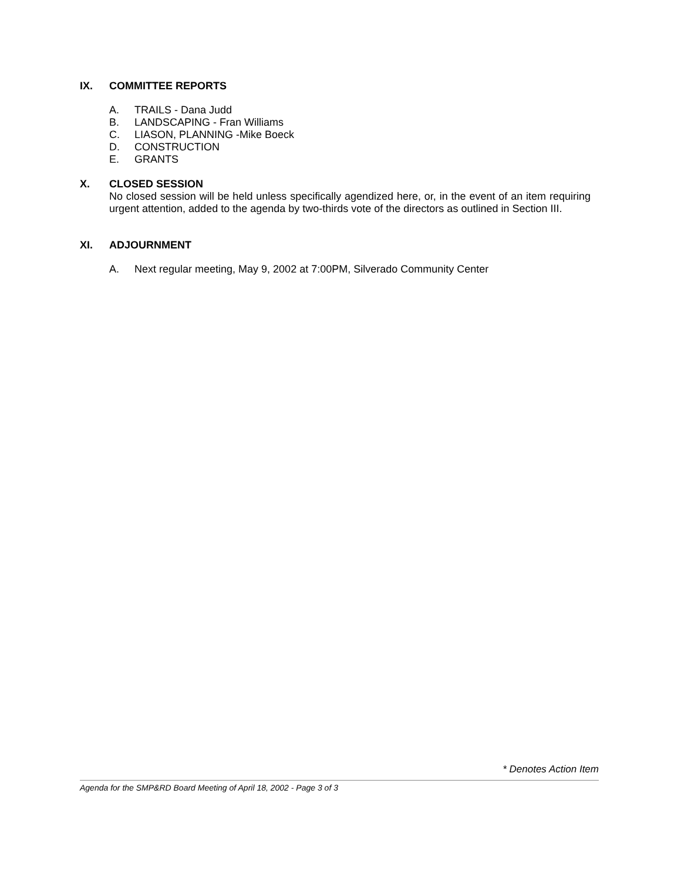IX. COMMITTEE REPORTS
A. TRAILS - Dana Judd
B. LANDSCAPING - Fran Williams
C. LIASON, PLANNING -Mike Boeck
D. CONSTRUCTION
E. GRANTS
X. CLOSED SESSION
No closed session will be held unless specifically agendized here, or, in the event of an item requiring urgent attention, added to the agenda by two-thirds vote of the directors as outlined in Section III.
XI. ADJOURNMENT
A. Next regular meeting, May 9, 2002 at 7:00PM, Silverado Community Center
* Denotes Action Item
Agenda for the SMP&RD Board Meeting of April 18, 2002 - Page 3 of 3